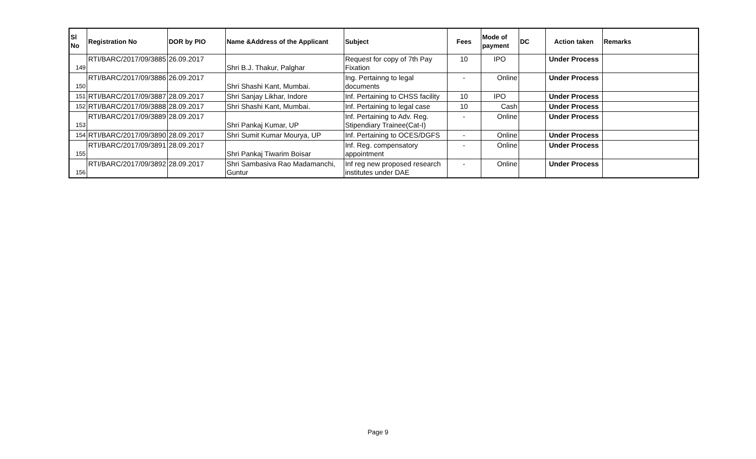| Sl No | Registration No | DOR by PIO | Name &Address of the Applicant | Subject | Fees | Mode of payment | DC | Action taken | Remarks |
| --- | --- | --- | --- | --- | --- | --- | --- | --- | --- |
| 149 | RTI/BARC/2017/09/3885 | 26.09.2017 | Shri B.J. Thakur, Palghar | Request for copy of 7th Pay Fixation | 10 | IPO | | Under Process | |
| 150 | RTI/BARC/2017/09/3886 | 26.09.2017 | Shri Shashi Kant, Mumbai. | Ing. Pertainng to legal documents | - | Online | | Under Process | |
| 151 | RTI/BARC/2017/09/3887 | 28.09.2017 | Shri Sanjay Likhar, Indore | Inf. Pertaining to CHSS facility | 10 | IPO | | Under Process | |
| 152 | RTI/BARC/2017/09/3888 | 28.09.2017 | Shri Shashi Kant, Mumbai. | Inf. Pertaining to legal case | 10 | Cash | | Under Process | |
| 153 | RTI/BARC/2017/09/3889 | 28.09.2017 | Shri Pankaj Kumar, UP | Inf. Pertaining to Adv. Reg. Stipendiary Trainee(Cat-I) | - | Online | | Under Process | |
| 154 | RTI/BARC/2017/09/3890 | 28.09.2017 | Shri Sumit Kumar Mourya, UP | Inf. Pertaining to OCES/DGFS | - | Online | | Under Process | |
| 155 | RTI/BARC/2017/09/3891 | 28.09.2017 | Shri Pankaj Tiwarim Boisar | Inf. Reg. compensatory appointment | - | Online | | Under Process | |
| 156 | RTI/BARC/2017/09/3892 | 28.09.2017 | Shri Sambasiva Rao Madamanchi, Guntur | Inf reg new proposed research institutes under DAE | - | Online | | Under Process | |
Page 9